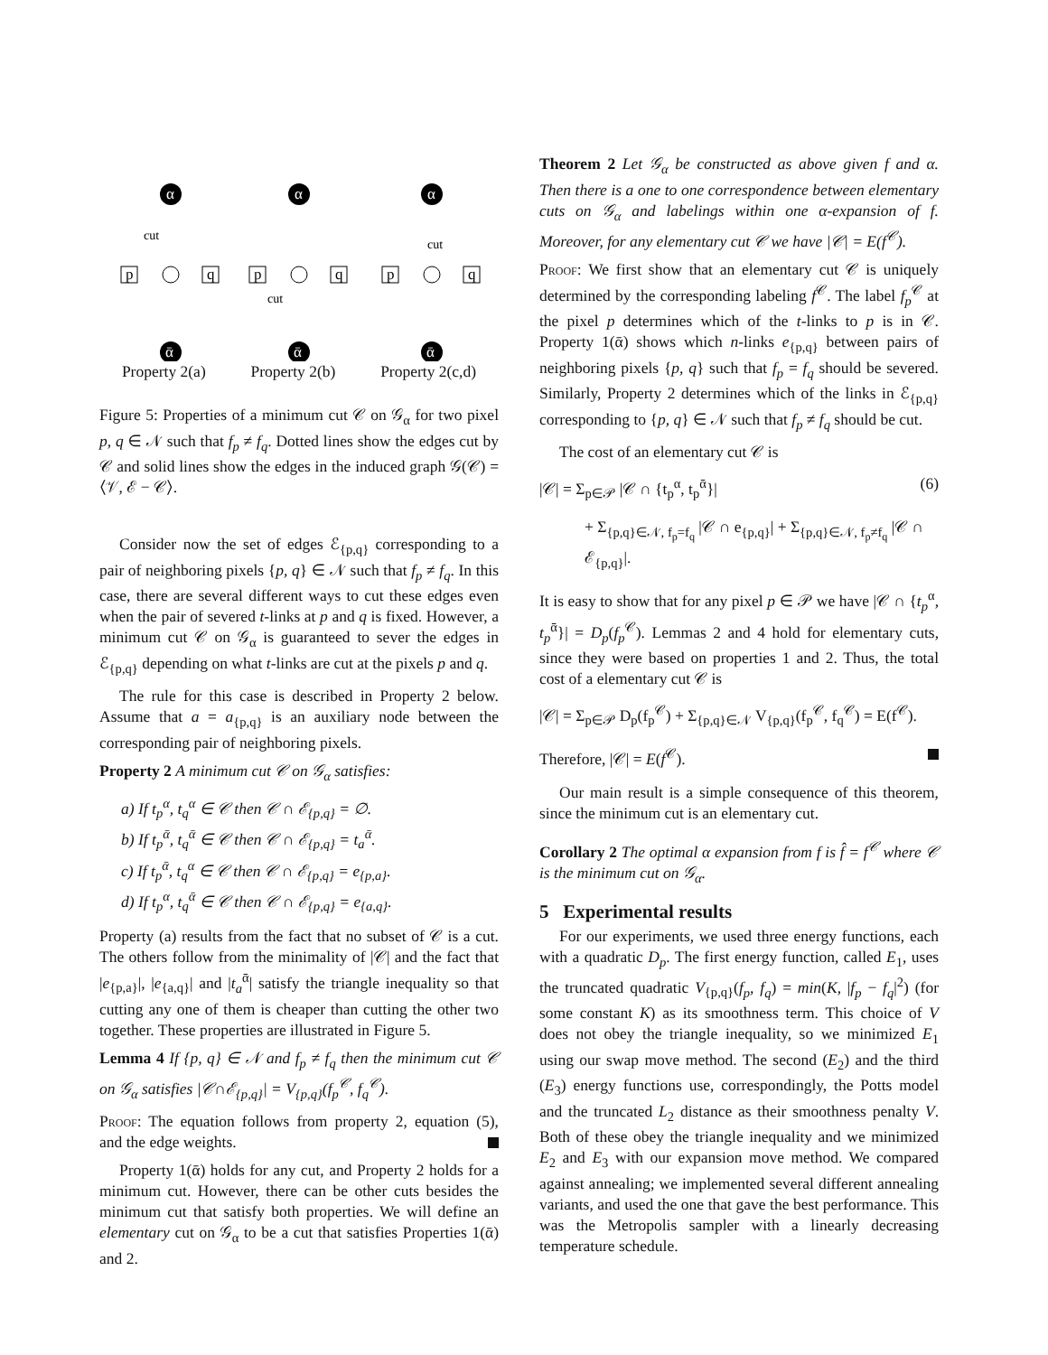α
ᾱ
cut
p
q
α
ᾱ
cut
p
q
α
ᾱ
cut
p
q
Property 2(a) Property 2(b) Property 2(c,d)
Figure 5: Properties of a minimum cut 𝒞 on 𝒢<sub>α</sub> for two pixel p, q ∈ 𝒩 such that f<sub>p</sub> ≠ f<sub>q</sub>. Dotted lines show the edges cut by 𝒞 and solid lines show the edges in the induced graph 𝒢(𝒞) = ⟨𝒱, ℰ − 𝒞⟩.
Consider now the set of edges ℰ<sub>{p,q}</sub> corresponding to a pair of neighboring pixels {p, q} ∈ 𝒩 such that f<sub>p</sub> ≠ f<sub>q</sub>. In this case, there are several different ways to cut these edges even when the pair of severed t-links at p and q is fixed. However, a minimum cut 𝒞 on 𝒢<sub>α</sub> is guaranteed to sever the edges in ℰ<sub>{p,q}</sub> depending on what t-links are cut at the pixels p and q.
The rule for this case is described in Property 2 below. Assume that a = a<sub>{p,q}</sub> is an auxiliary node between the corresponding pair of neighboring pixels.
Property 2 A minimum cut 𝒞 on 𝒢<sub>α</sub> satisfies:
a) If t<sub>p</sub><sup>α</sup>, t<sub>q</sub><sup>α</sup> ∈ 𝒞 then 𝒞 ∩ ℰ<sub>{p,q}</sub> = ∅.
b) If t<sub>p</sub><sup>ᾱ</sup>, t<sub>q</sub><sup>ᾱ</sup> ∈ 𝒞 then 𝒞 ∩ ℰ<sub>{p,q}</sub> = t<sub>a</sub><sup>ᾱ</sup>.
c) If t<sub>p</sub><sup>ᾱ</sup>, t<sub>q</sub><sup>α</sup> ∈ 𝒞 then 𝒞 ∩ ℰ<sub>{p,q}</sub> = e<sub>{p,a}</sub>.
d) If t<sub>p</sub><sup>α</sup>, t<sub>q</sub><sup>ᾱ</sup> ∈ 𝒞 then 𝒞 ∩ ℰ<sub>{p,q}</sub> = e<sub>{a,q}</sub>.
Property (a) results from the fact that no subset of 𝒞 is a cut. The others follow from the minimality of |𝒞| and the fact that |e<sub>{p,a}</sub>|, |e<sub>{a,q}</sub>| and |t<sub>a</sub><sup>ᾱ</sup>| satisfy the triangle inequality so that cutting any one of them is cheaper than cutting the other two together. These properties are illustrated in Figure 5.
Lemma 4 If {p, q} ∈ 𝒩 and f<sub>p</sub> ≠ f<sub>q</sub> then the minimum cut 𝒞 on 𝒢<sub>α</sub> satisfies |𝒞∩ℰ<sub>{p,q}</sub>| = V<sub>{p,q}</sub>(f<sub>p</sub><sup>𝒞</sup>, f<sub>q</sub><sup>𝒞</sup>).
Proof: The equation follows from property 2, equation (5), and the edge weights.
Property 1(ᾱ) holds for any cut, and Property 2 holds for a minimum cut. However, there can be other cuts besides the minimum cut that satisfy both properties. We will define an elementary cut on 𝒢<sub>α</sub> to be a cut that satisfies Properties 1(ᾱ) and 2.
Theorem 2 Let 𝒢<sub>α</sub> be constructed as above given f and α. Then there is a one to one correspondence between elementary cuts on 𝒢<sub>α</sub> and labelings within one α-expansion of f. Moreover, for any elementary cut 𝒞 we have |𝒞| = E(f<sup>𝒞</sup>).
Proof: We first show that an elementary cut 𝒞 is uniquely determined by the corresponding labeling f<sup>𝒞</sup>. The label f<sub>p</sub><sup>𝒞</sup> at the pixel p determines which of the t-links to p is in 𝒞. Property 1(ᾱ) shows which n-links e<sub>{p,q}</sub> between pairs of neighboring pixels {p, q} such that f<sub>p</sub> = f<sub>q</sub> should be severed. Similarly, Property 2 determines which of the links in ℰ<sub>{p,q}</sub> corresponding to {p, q} ∈ 𝒩 such that f<sub>p</sub> ≠ f<sub>q</sub> should be cut.
The cost of an elementary cut 𝒞 is
|𝒞| = Σ<sub>p∈𝒫</sub> |𝒞 ∩ {t<sub>p</sub><sup>α</sup>, t<sub>p</sub><sup>ᾱ</sup>}| (6)
+ Σ<sub>{p,q}∈𝒩, f<sub>p</sub>=f<sub>q</sub></sub> |𝒞 ∩ e<sub>{p,q}</sub>| + Σ<sub>{p,q}∈𝒩, f<sub>p</sub>≠f<sub>q</sub></sub> |𝒞 ∩ ℰ<sub>{p,q}</sub>|.
It is easy to show that for any pixel p ∈ 𝒫 we have |𝒞 ∩ {t<sub>p</sub><sup>α</sup>, t<sub>p</sub><sup>ᾱ</sup>}| = D<sub>p</sub>(f<sub>p</sub><sup>𝒞</sup>). Lemmas 2 and 4 hold for elementary cuts, since they were based on properties 1 and 2. Thus, the total cost of a elementary cut 𝒞 is
|𝒞| = Σ<sub>p∈𝒫</sub> D<sub>p</sub>(f<sub>p</sub><sup>𝒞</sup>) + Σ<sub>{p,q}∈𝒩</sub> V<sub>{p,q}</sub>(f<sub>p</sub><sup>𝒞</sup>, f<sub>q</sub><sup>𝒞</sup>) = E(f<sup>𝒞</sup>).
Therefore, |𝒞| = E(f<sup>𝒞</sup>).
Our main result is a simple consequence of this theorem, since the minimum cut is an elementary cut.
Corollary 2 The optimal α expansion from f is f̂ = f<sup>𝒞</sup> where 𝒞 is the minimum cut on 𝒢<sub>α</sub>.
5 Experimental results
For our experiments, we used three energy functions, each with a quadratic D<sub>p</sub>. The first energy function, called E<sub>1</sub>, uses the truncated quadratic V<sub>{p,q}</sub>(f<sub>p</sub>, f<sub>q</sub>) = min(K, |f<sub>p</sub> − f<sub>q</sub>|<sup>2</sup>) (for some constant K) as its smoothness term. This choice of V does not obey the triangle inequality, so we minimized E<sub>1</sub> using our swap move method. The second (E<sub>2</sub>) and the third (E<sub>3</sub>) energy functions use, correspondingly, the Potts model and the truncated L<sub>2</sub> distance as their smoothness penalty V. Both of these obey the triangle inequality and we minimized E<sub>2</sub> and E<sub>3</sub> with our expansion move method. We compared against annealing; we implemented several different annealing variants, and used the one that gave the best performance. This was the Metropolis sampler with a linearly decreasing temperature schedule.